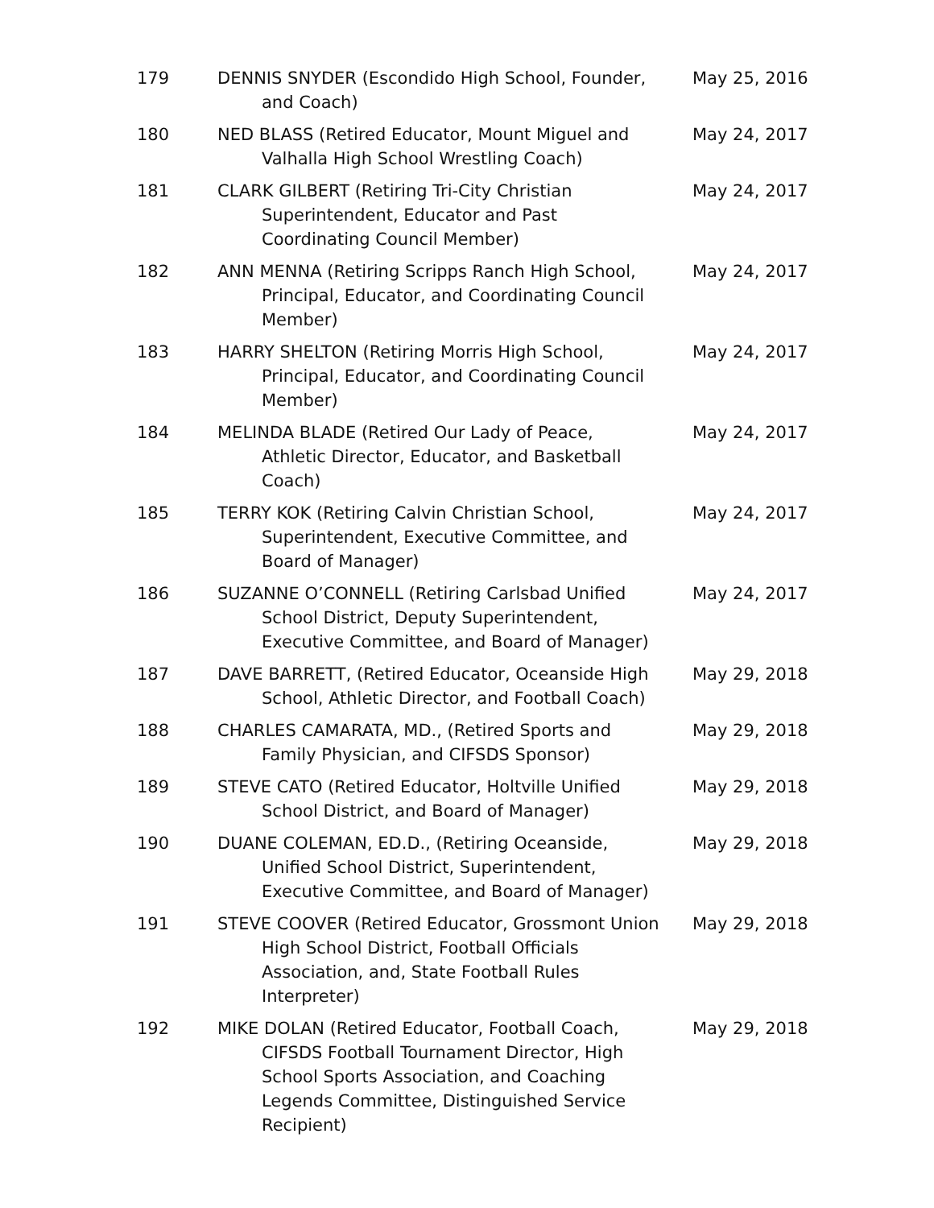| 179 | DENNIS SNYDER (Escondido High School, Founder, and Coach) | May 25, 2016 |
| 180 | NED BLASS (Retired Educator, Mount Miguel and Valhalla High School Wrestling Coach) | May 24, 2017 |
| 181 | CLARK GILBERT (Retiring Tri-City Christian Superintendent, Educator and Past Coordinating Council Member) | May 24, 2017 |
| 182 | ANN MENNA (Retiring Scripps Ranch High School, Principal, Educator, and Coordinating Council Member) | May 24, 2017 |
| 183 | HARRY SHELTON (Retiring Morris High School, Principal, Educator, and Coordinating Council Member) | May 24, 2017 |
| 184 | MELINDA BLADE (Retired Our Lady of Peace, Athletic Director, Educator, and Basketball Coach) | May 24, 2017 |
| 185 | TERRY KOK (Retiring Calvin Christian School, Superintendent, Executive Committee, and Board of Manager) | May 24, 2017 |
| 186 | SUZANNE O’CONNELL (Retiring Carlsbad Unified School District, Deputy Superintendent, Executive Committee, and Board of Manager) | May 24, 2017 |
| 187 | DAVE BARRETT, (Retired Educator, Oceanside High School, Athletic Director, and Football Coach) | May 29, 2018 |
| 188 | CHARLES CAMARATA, MD., (Retired Sports and Family Physician, and CIFSDS Sponsor) | May 29, 2018 |
| 189 | STEVE CATO (Retired Educator, Holtville Unified School District, and Board of Manager) | May 29, 2018 |
| 190 | DUANE COLEMAN, ED.D., (Retiring Oceanside, Unified School District, Superintendent, Executive Committee, and Board of Manager) | May 29, 2018 |
| 191 | STEVE COOVER (Retired Educator, Grossmont Union High School District, Football Officials Association, and, State Football Rules Interpreter) | May 29, 2018 |
| 192 | MIKE DOLAN (Retired Educator, Football Coach, CIFSDS Football Tournament Director, High School Sports Association, and Coaching Legends Committee, Distinguished Service Recipient) | May 29, 2018 |